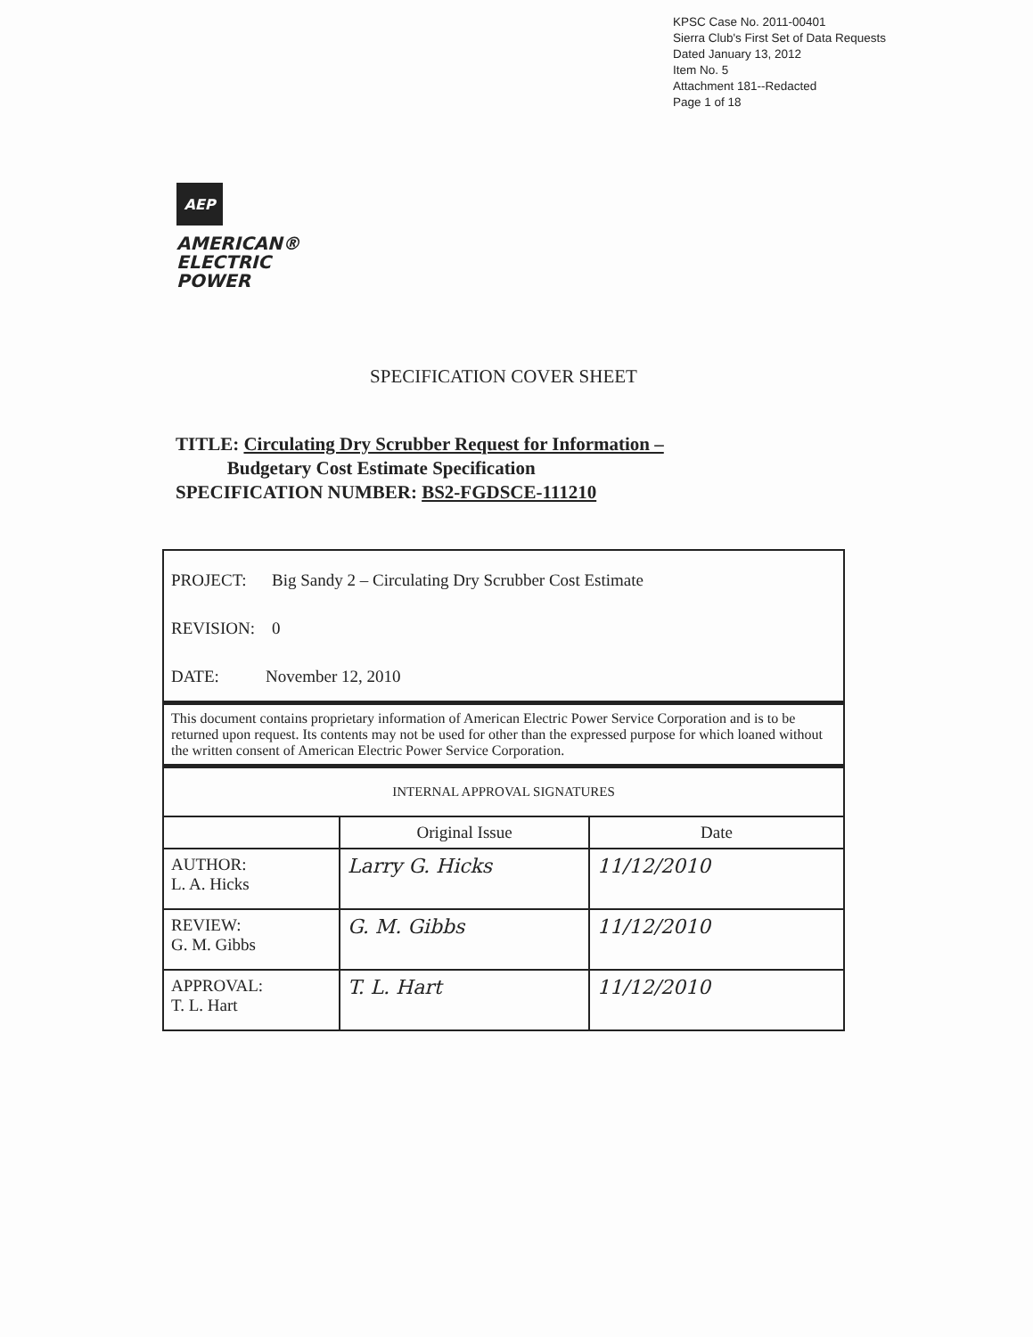KPSC Case No. 2011-00401
Sierra Club's First Set of Data Requests
Dated January 13, 2012
Item No. 5
Attachment 181--Redacted
Page 1 of 18
AEP
AMERICAN®
ELECTRIC
POWER
SPECIFICATION COVER SHEET
TITLE: Circulating Dry Scrubber Request for Information –
Budgetary Cost Estimate Specification
SPECIFICATION NUMBER: BS2-FGDSCE-111210
| PROJECT: Big Sandy 2 – Circulating Dry Scrubber Cost Estimate REVISION: 0 DATE: November 12, 2010 | | |
| This document contains proprietary information of American Electric Power Service Corporation and is to be returned upon request. Its contents may not be used for other than the expressed purpose for which loaned without the written consent of American Electric Power Service Corporation. | | |
| INTERNAL APPROVAL SIGNATURES | | |
| | Original Issue | Date |
| AUTHOR: L. A. Hicks | Larry G. Hicks | 11/12/2010 |
| REVIEW: G. M. Gibbs | G. M. Gibbs | 11/12/2010 |
| APPROVAL: T. L. Hart | T. L. Hart | 11/12/2010 |